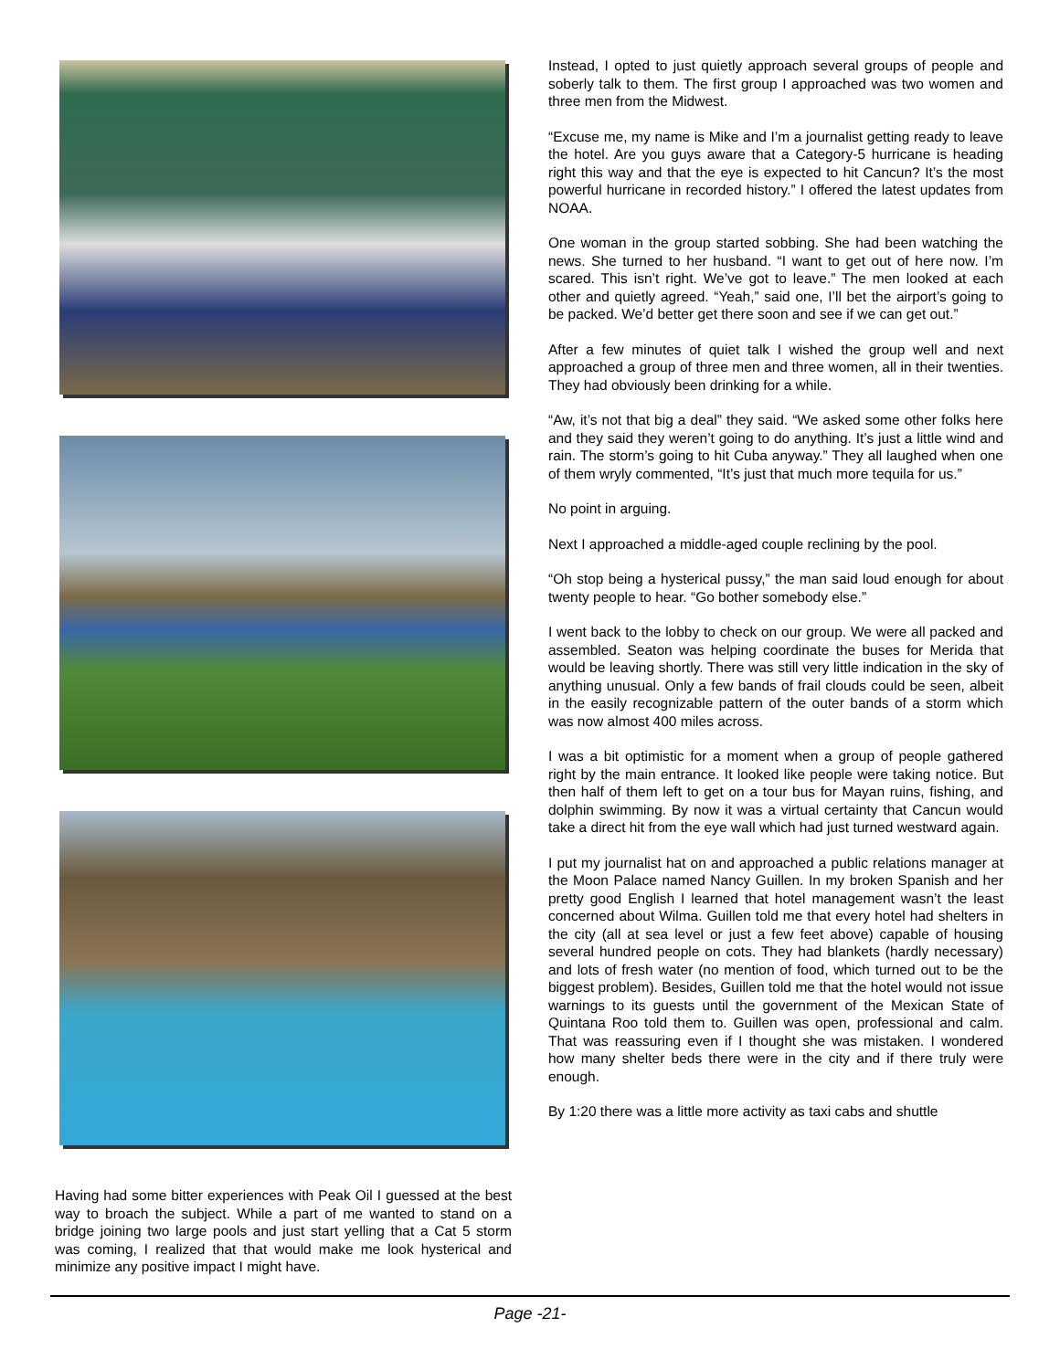Having had some bitter experiences with Peak Oil I guessed at the best way to broach the subject. While a part of me wanted to stand on a bridge joining two large pools and just start yelling that a Cat 5 storm was coming, I realized that that would make me look hysterical and minimize any positive impact I might have.
Instead, I opted to just quietly approach several groups of people and soberly talk to them. The first group I approached was two women and three men from the Midwest.
“Excuse me, my name is Mike and I’m a journalist getting ready to leave the hotel. Are you guys aware that a Category-5 hurricane is heading right this way and that the eye is expected to hit Cancun? It’s the most powerful hurricane in recorded history.” I offered the latest updates from NOAA.
One woman in the group started sobbing. She had been watching the news. She turned to her husband. “I want to get out of here now. I’m scared. This isn’t right. We’ve got to leave.” The men looked at each other and quietly agreed. “Yeah,” said one, I’ll bet the airport’s going to be packed. We’d better get there soon and see if we can get out.”
After a few minutes of quiet talk I wished the group well and next approached a group of three men and three women, all in their twenties. They had obviously been drinking for a while.
“Aw, it’s not that big a deal” they said. “We asked some other folks here and they said they weren’t going to do anything. It’s just a little wind and rain. The storm’s going to hit Cuba anyway.” They all laughed when one of them wryly commented, “It’s just that much more tequila for us.”
No point in arguing.
Next I approached a middle-aged couple reclining by the pool.
“Oh stop being a hysterical pussy,” the man said loud enough for about twenty people to hear. “Go bother somebody else.”
I went back to the lobby to check on our group. We were all packed and assembled. Seaton was helping coordinate the buses for Merida that would be leaving shortly. There was still very little indication in the sky of anything unusual. Only a few bands of frail clouds could be seen, albeit in the easily recognizable pattern of the outer bands of a storm which was now almost 400 miles across.
I was a bit optimistic for a moment when a group of people gathered right by the main entrance. It looked like people were taking notice. But then half of them left to get on a tour bus for Mayan ruins, fishing, and dolphin swimming. By now it was a virtual certainty that Cancun would take a direct hit from the eye wall which had just turned westward again.
I put my journalist hat on and approached a public relations manager at the Moon Palace named Nancy Guillen. In my broken Spanish and her pretty good English I learned that hotel management wasn’t the least concerned about Wilma. Guillen told me that every hotel had shelters in the city (all at sea level or just a few feet above) capable of housing several hundred people on cots. They had blankets (hardly necessary) and lots of fresh water (no mention of food, which turned out to be the biggest problem). Besides, Guillen told me that the hotel would not issue warnings to its guests until the government of the Mexican State of Quintana Roo told them to. Guillen was open, professional and calm. That was reassuring even if I thought she was mistaken. I wondered how many shelter beds there were in the city and if there truly were enough.
By 1:20 there was a little more activity as taxi cabs and shuttle
Page -21-